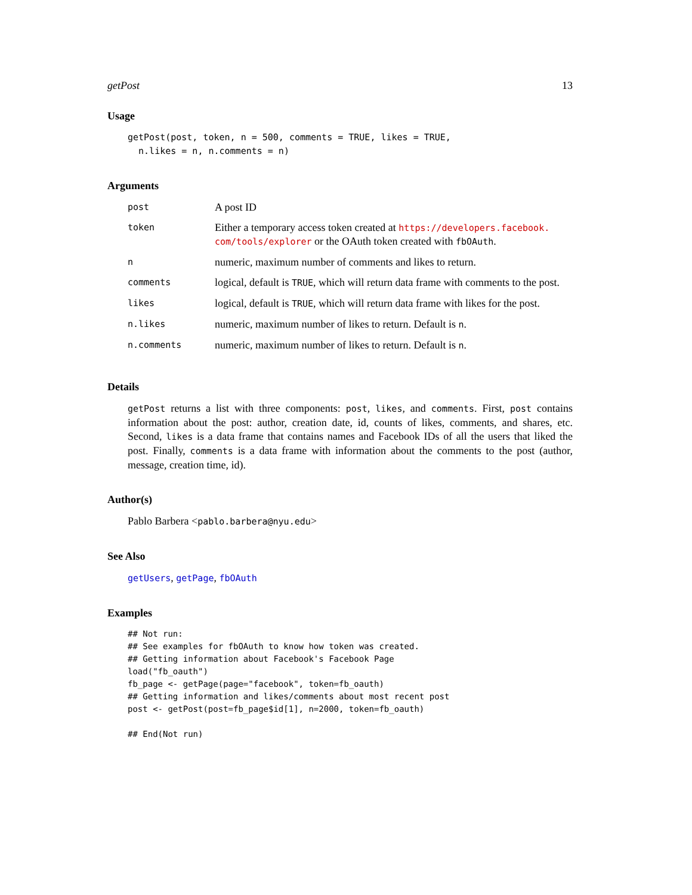getPost 13
Usage
getPost(post, token, n = 500, comments = TRUE, likes = TRUE,
  n.likes = n, n.comments = n)
Arguments
| post | A post ID |
| token | Either a temporary access token created at https://developers.facebook. com/tools/explorer or the OAuth token created with fbOAuth . |
| n | numeric, maximum number of comments and likes to return. |
| comments | logical, default is TRUE , which will return data frame with comments to the post. |
| likes | logical, default is TRUE , which will return data frame with likes for the post. |
| n.likes | numeric, maximum number of likes to return. Default is n . |
| n.comments | numeric, maximum number of likes to return. Default is n . |
Details
getPost returns a list with three components: post, likes, and comments. First, post contains information about the post: author, creation date, id, counts of likes, comments, and shares, etc. Second, likes is a data frame that contains names and Facebook IDs of all the users that liked the post. Finally, comments is a data frame with information about the comments to the post (author, message, creation time, id).
Author(s)
Pablo Barbera <pablo.barbera@nyu.edu>
See Also
getUsers, getPage, fbOAuth
Examples
## Not run: 
## See examples for fbOAuth to know how token was created.
## Getting information about Facebook's Facebook Page
load("fb_oauth")
fb_page <- getPage(page="facebook", token=fb_oauth)
## Getting information and likes/comments about most recent post
post <- getPost(post=fb_page$id[1], n=2000, token=fb_oauth)

## End(Not run)